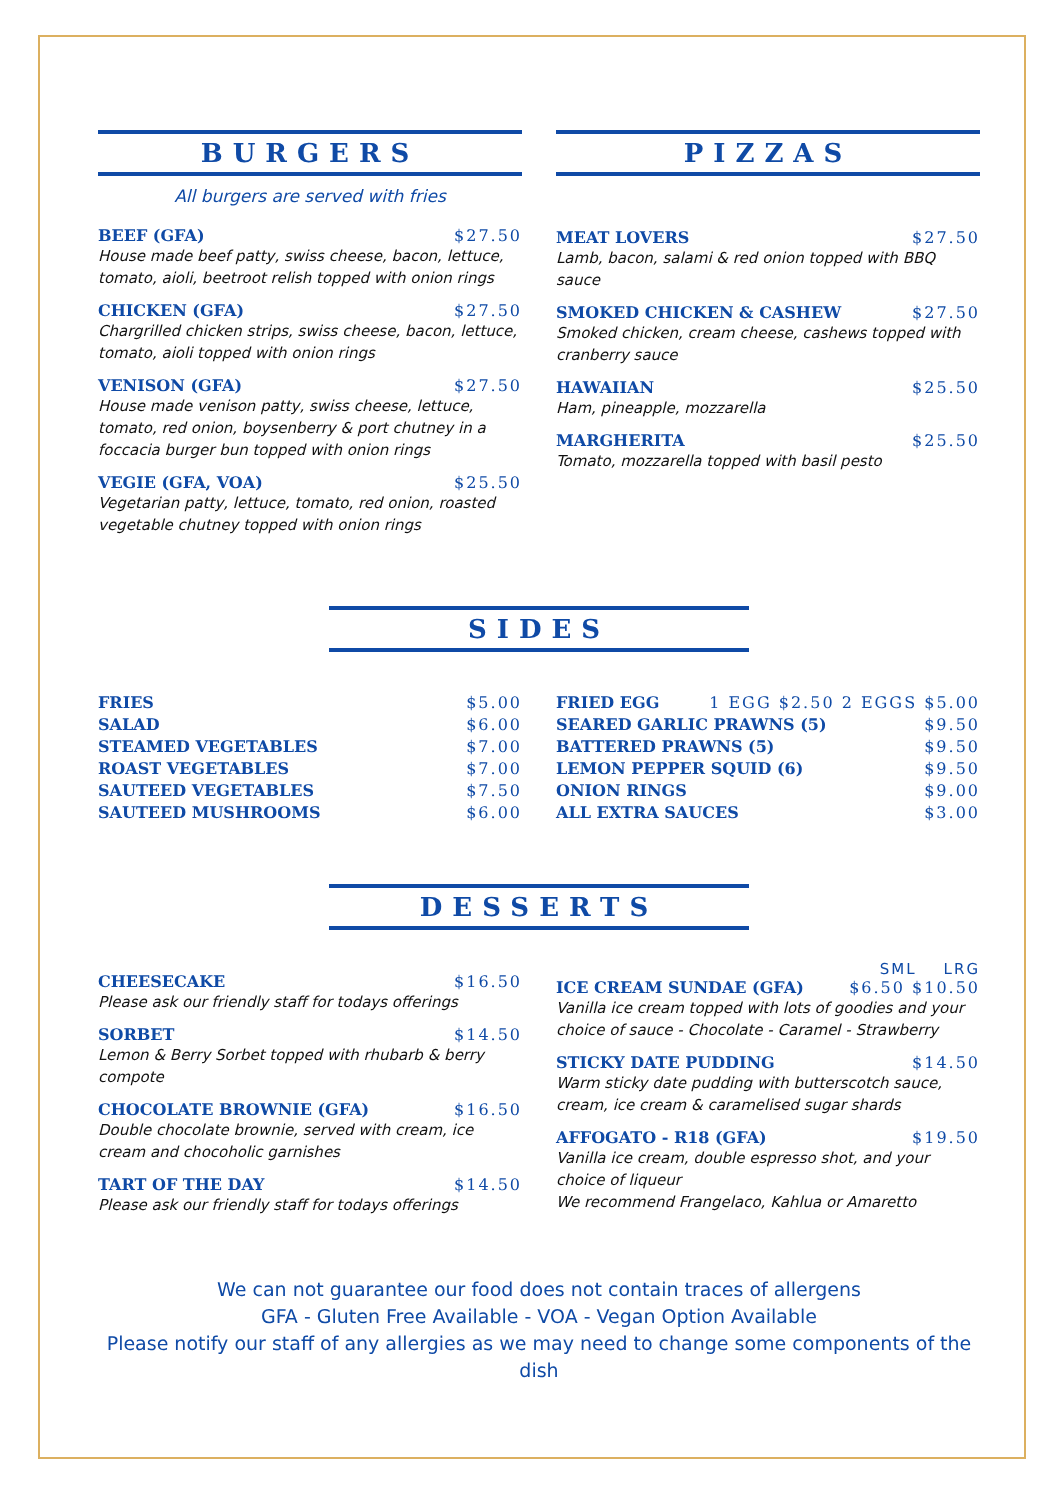BURGERS
All burgers are served with fries
BEEF (GFA) $27.50
House made beef patty, swiss cheese, bacon, lettuce, tomato, aioli, beetroot relish topped with onion rings
CHICKEN (GFA) $27.50
Chargrilled chicken strips, swiss cheese, bacon, lettuce, tomato, aioli topped with onion rings
VENISON (GFA) $27.50
House made venison patty, swiss cheese, lettuce, tomato, red onion, boysenberry & port chutney in a foccacia burger bun topped with onion rings
VEGIE (GFA, VOA) $25.50
Vegetarian patty, lettuce, tomato, red onion, roasted vegetable chutney topped with onion rings
PIZZAS
MEAT LOVERS $27.50
Lamb, bacon, salami & red onion topped with BBQ sauce
SMOKED CHICKEN & CASHEW $27.50
Smoked chicken, cream cheese, cashews topped with cranberry sauce
HAWAIIAN $25.50
Ham, pineapple, mozzarella
MARGHERITA $25.50
Tomato, mozzarella topped with basil pesto
SIDES
FRIES $5.00
SALAD $6.00
STEAMED VEGETABLES $7.00
ROAST VEGETABLES $7.00
SAUTEED VEGETABLES $7.50
SAUTEED MUSHROOMS $6.00
FRIED EGG 1 EGG $2.50 2 EGGS $5.00
SEARED GARLIC PRAWNS (5) $9.50
BATTERED PRAWNS (5) $9.50
LEMON PEPPER SQUID (6) $9.50
ONION RINGS $9.00
ALL EXTRA SAUCES $3.00
DESSERTS
CHEESECAKE $16.50
Please ask our friendly staff for todays offerings
SORBET $14.50
Lemon & Berry Sorbet topped with rhubarb & berry compote
CHOCOLATE BROWNIE (GFA) $16.50
Double chocolate brownie, served with cream, ice cream and chocoholic garnishes
TART OF THE DAY $14.50
Please ask our friendly staff for todays offerings
SML LRG
ICE CREAM SUNDAE (GFA) $6.50 $10.50
Vanilla ice cream topped with lots of goodies and your choice of sauce - Chocolate - Caramel - Strawberry
STICKY DATE PUDDING $14.50
Warm sticky date pudding with butterscotch sauce, cream, ice cream & caramelised sugar shards
AFFOGATO - R18 (GFA) $19.50
Vanilla ice cream, double espresso shot, and your choice of liqueur
We recommend Frangelaco, Kahlua or Amaretto
We can not guarantee our food does not contain traces of allergens
GFA - Gluten Free Available - VOA - Vegan Option Available
Please notify our staff of any allergies as we may need to change some components of the dish